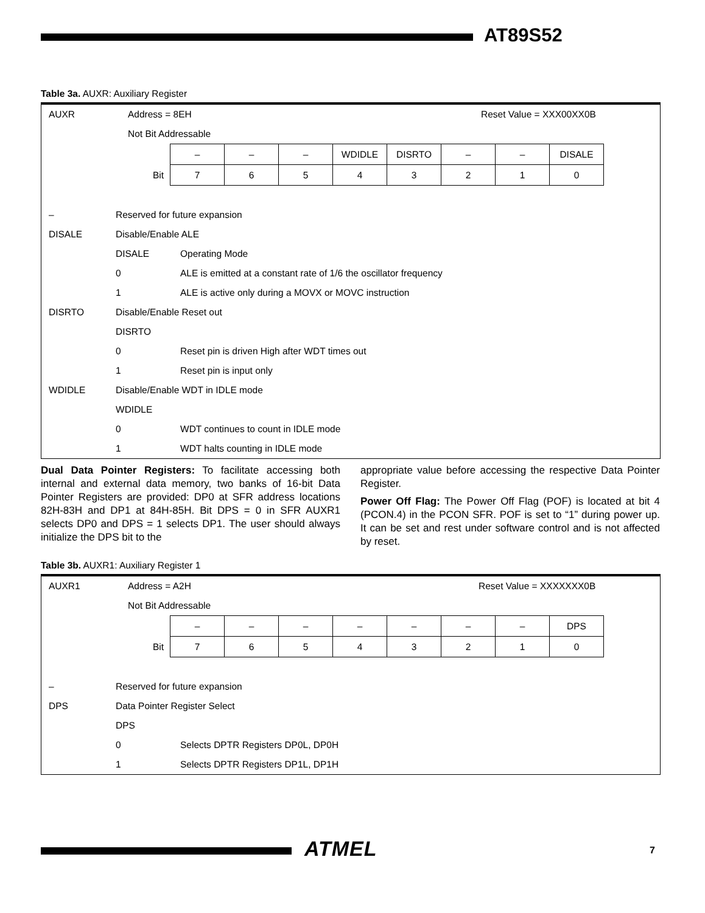AT89S52
Table 3a. AUXR: Auxiliary Register
AUXR Address = 8EH Reset Value = XXX00XX0B
Not Bit Addressable
| | – | – | – | WDIDLE | DISRTO | – | – | DISALE |
| Bit | 7 | 6 | 5 | 4 | 3 | 2 | 1 | 0 |
– Reserved for future expansion
DISALE Disable/Enable ALE
DISALE Operating Mode
0 ALE is emitted at a constant rate of 1/6 the oscillator frequency
1 ALE is active only during a MOVX or MOVC instruction
DISRTO Disable/Enable Reset out
DISRTO
0 Reset pin is driven High after WDT times out
1 Reset pin is input only
WDIDLE Disable/Enable WDT in IDLE mode
WDIDLE
0 WDT continues to count in IDLE mode
1 WDT halts counting in IDLE mode
Dual Data Pointer Registers: To facilitate accessing both internal and external data memory, two banks of 16-bit Data Pointer Registers are provided: DP0 at SFR address locations 82H-83H and DP1 at 84H-85H. Bit DPS = 0 in SFR AUXR1 selects DP0 and DPS = 1 selects DP1. The user should always initialize the DPS bit to the
appropriate value before accessing the respective Data Pointer Register.
Power Off Flag: The Power Off Flag (POF) is located at bit 4 (PCON.4) in the PCON SFR. POF is set to “1” during power up. It can be set and rest under software control and is not affected by reset.
Table 3b. AUXR1: Auxiliary Register 1
AUXR1 Address = A2H Reset Value = XXXXXXX0B
Not Bit Addressable
| | – | – | – | – | – | – | – | DPS |
| Bit | 7 | 6 | 5 | 4 | 3 | 2 | 1 | 0 |
– Reserved for future expansion
DPS Data Pointer Register Select
DPS
0 Selects DPTR Registers DP0L, DP0H
1 Selects DPTR Registers DP1L, DP1H
ATMEL 7